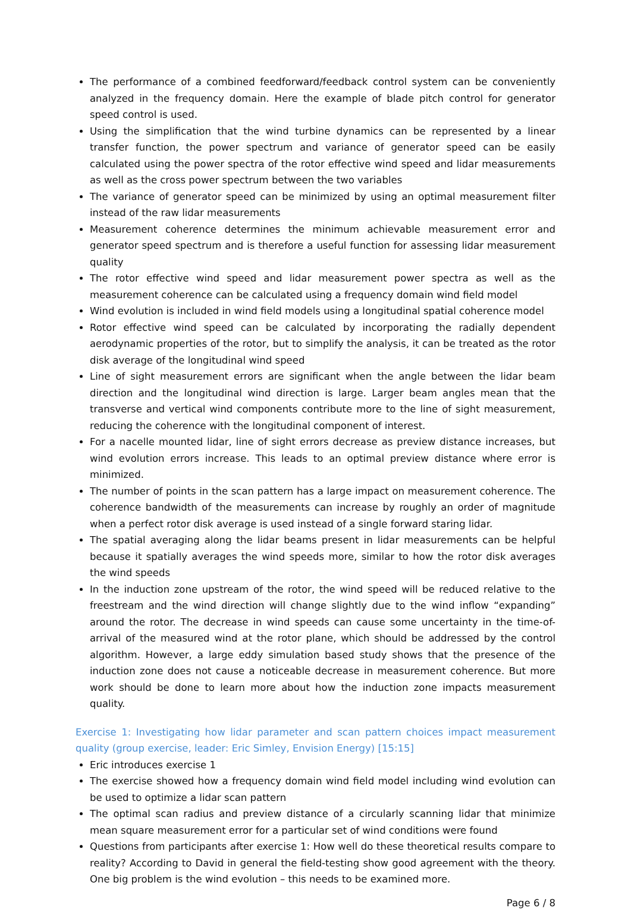The performance of a combined feedforward/feedback control system can be conveniently analyzed in the frequency domain. Here the example of blade pitch control for generator speed control is used.
Using the simplification that the wind turbine dynamics can be represented by a linear transfer function, the power spectrum and variance of generator speed can be easily calculated using the power spectra of the rotor effective wind speed and lidar measurements as well as the cross power spectrum between the two variables
The variance of generator speed can be minimized by using an optimal measurement filter instead of the raw lidar measurements
Measurement coherence determines the minimum achievable measurement error and generator speed spectrum and is therefore a useful function for assessing lidar measurement quality
The rotor effective wind speed and lidar measurement power spectra as well as the measurement coherence can be calculated using a frequency domain wind field model
Wind evolution is included in wind field models using a longitudinal spatial coherence model
Rotor effective wind speed can be calculated by incorporating the radially dependent aerodynamic properties of the rotor, but to simplify the analysis, it can be treated as the rotor disk average of the longitudinal wind speed
Line of sight measurement errors are significant when the angle between the lidar beam direction and the longitudinal wind direction is large. Larger beam angles mean that the transverse and vertical wind components contribute more to the line of sight measurement, reducing the coherence with the longitudinal component of interest.
For a nacelle mounted lidar, line of sight errors decrease as preview distance increases, but wind evolution errors increase. This leads to an optimal preview distance where error is minimized.
The number of points in the scan pattern has a large impact on measurement coherence. The coherence bandwidth of the measurements can increase by roughly an order of magnitude when a perfect rotor disk average is used instead of a single forward staring lidar.
The spatial averaging along the lidar beams present in lidar measurements can be helpful because it spatially averages the wind speeds more, similar to how the rotor disk averages the wind speeds
In the induction zone upstream of the rotor, the wind speed will be reduced relative to the freestream and the wind direction will change slightly due to the wind inflow “expanding” around the rotor. The decrease in wind speeds can cause some uncertainty in the time-of-arrival of the measured wind at the rotor plane, which should be addressed by the control algorithm. However, a large eddy simulation based study shows that the presence of the induction zone does not cause a noticeable decrease in measurement coherence. But more work should be done to learn more about how the induction zone impacts measurement quality.
Exercise 1: Investigating how lidar parameter and scan pattern choices impact measurement quality (group exercise, leader: Eric Simley, Envision Energy) [15:15]
Eric introduces exercise 1
The exercise showed how a frequency domain wind field model including wind evolution can be used to optimize a lidar scan pattern
The optimal scan radius and preview distance of a circularly scanning lidar that minimize mean square measurement error for a particular set of wind conditions were found
Questions from participants after exercise 1: How well do these theoretical results compare to reality? According to David in general the field-testing show good agreement with the theory. One big problem is the wind evolution – this needs to be examined more.
Page 6 / 8